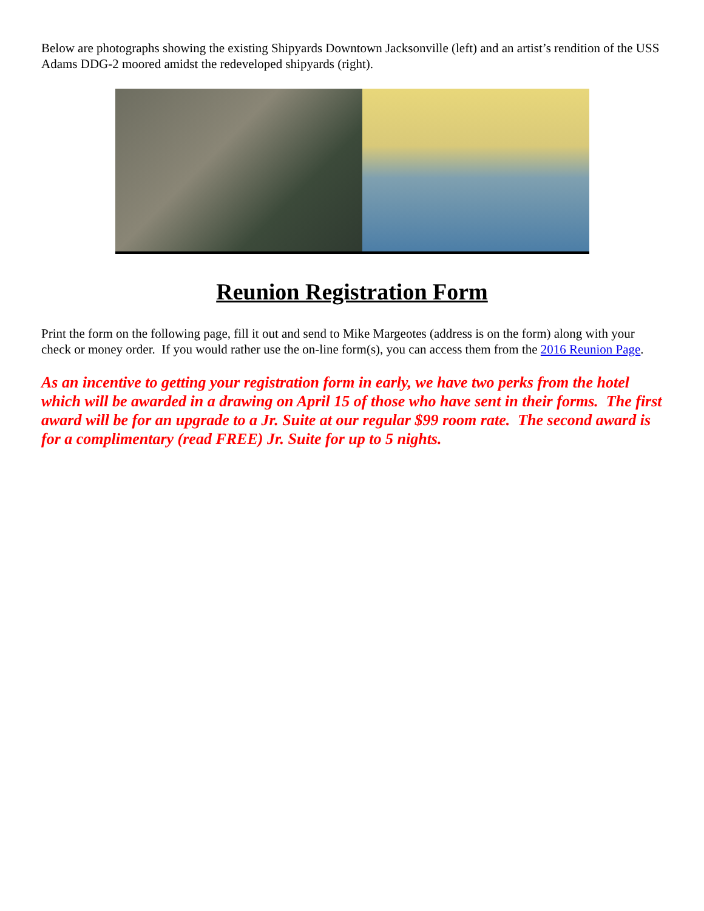Below are photographs showing the existing Shipyards Downtown Jacksonville (left) and an artist’s rendition of the USS Adams DDG-2 moored amidst the redeveloped shipyards (right).
Reunion Registration Form
Print the form on the following page, fill it out and send to Mike Margeotes (address is on the form) along with your check or money order. If you would rather use the on-line form(s), you can access them from the 2016 Reunion Page.
As an incentive to getting your registration form in early, we have two perks from the hotel which will be awarded in a drawing on April 15 of those who have sent in their forms. The first award will be for an upgrade to a Jr. Suite at our regular $99 room rate. The second award is for a complimentary (read FREE) Jr. Suite for up to 5 nights.